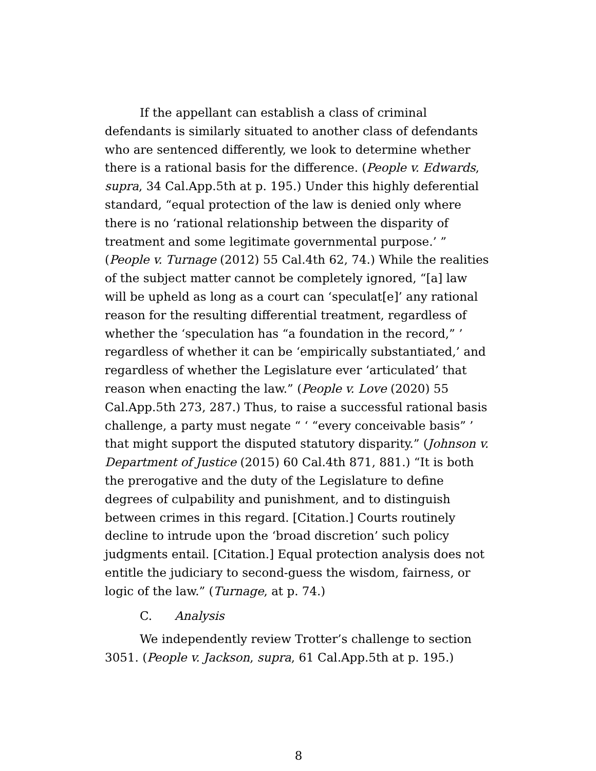If the appellant can establish a class of criminal defendants is similarly situated to another class of defendants who are sentenced differently, we look to determine whether there is a rational basis for the difference. (People v. Edwards, supra, 34 Cal.App.5th at p. 195.) Under this highly deferential standard, “equal protection of the law is denied only where there is no ‘rational relationship between the disparity of treatment and some legitimate governmental purpose.’ ” (People v. Turnage (2012) 55 Cal.4th 62, 74.) While the realities of the subject matter cannot be completely ignored, “[a] law will be upheld as long as a court can ‘speculat[e]’ any rational reason for the resulting differential treatment, regardless of whether the ‘speculation has “a foundation in the record,” ’ regardless of whether it can be ‘empirically substantiated,’ and regardless of whether the Legislature ever ‘articulated’ that reason when enacting the law.” (People v. Love (2020) 55 Cal.App.5th 273, 287.) Thus, to raise a successful rational basis challenge, a party must negate “ ‘ “every conceivable basis” ’ that might support the disputed statutory disparity.” (Johnson v. Department of Justice (2015) 60 Cal.4th 871, 881.) “It is both the prerogative and the duty of the Legislature to define degrees of culpability and punishment, and to distinguish between crimes in this regard. [Citation.] Courts routinely decline to intrude upon the ‘broad discretion’ such policy judgments entail. [Citation.] Equal protection analysis does not entitle the judiciary to second-guess the wisdom, fairness, or logic of the law.” (Turnage, at p. 74.)
C. Analysis
We independently review Trotter’s challenge to section 3051. (People v. Jackson, supra, 61 Cal.App.5th at p. 195.)
8